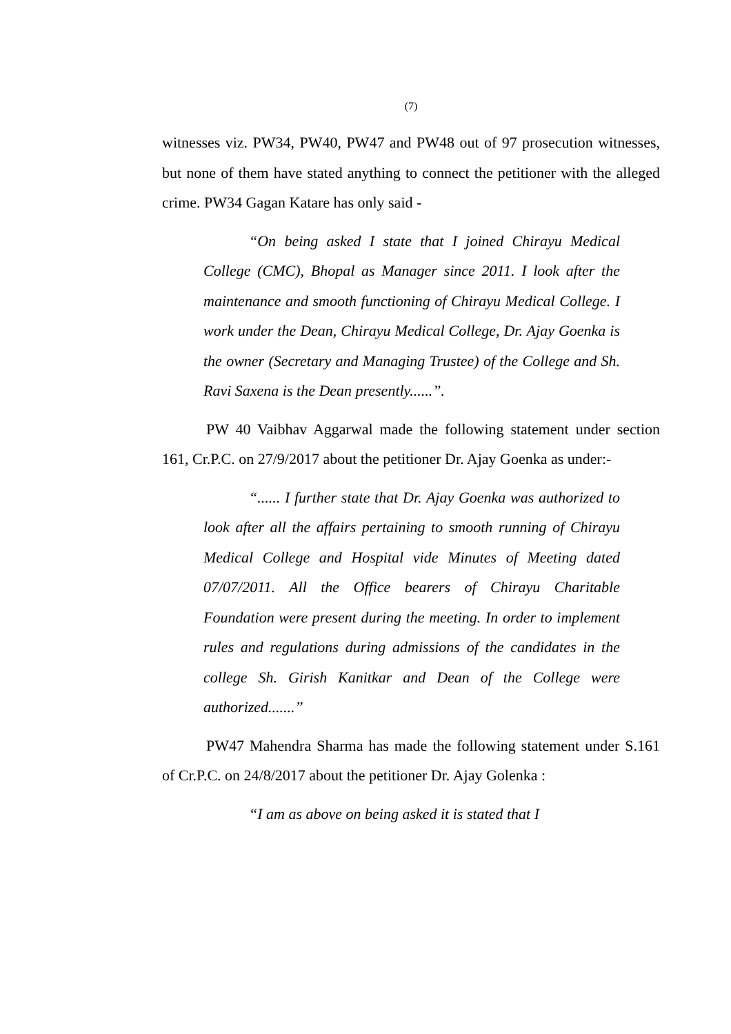(7)
witnesses viz. PW34, PW40, PW47 and PW48 out of 97 prosecution witnesses, but none of them have stated anything to connect the petitioner with the alleged crime. PW34 Gagan Katare has only said -
“On being asked I state that I joined Chirayu Medical College (CMC), Bhopal as Manager since 2011. I look after the maintenance and smooth functioning of Chirayu Medical College. I work under the Dean, Chirayu Medical College, Dr. Ajay Goenka is the owner (Secretary and Managing Trustee) of the College and Sh. Ravi Saxena is the Dean presently......”.
PW 40 Vaibhav Aggarwal made the following statement under section 161, Cr.P.C. on 27/9/2017 about the petitioner Dr. Ajay Goenka as under:-
“...... I further state that Dr. Ajay Goenka was authorized to look after all the affairs pertaining to smooth running of Chirayu Medical College and Hospital vide Minutes of Meeting dated 07/07/2011. All the Office bearers of Chirayu Charitable Foundation were present during the meeting. In order to implement rules and regulations during admissions of the candidates in the college Sh. Girish Kanitkar and Dean of the College were authorized.......”
PW47 Mahendra Sharma has made the following statement under S.161 of Cr.P.C. on 24/8/2017 about the petitioner Dr. Ajay Golenka :
“I am as above on being asked it is stated that I